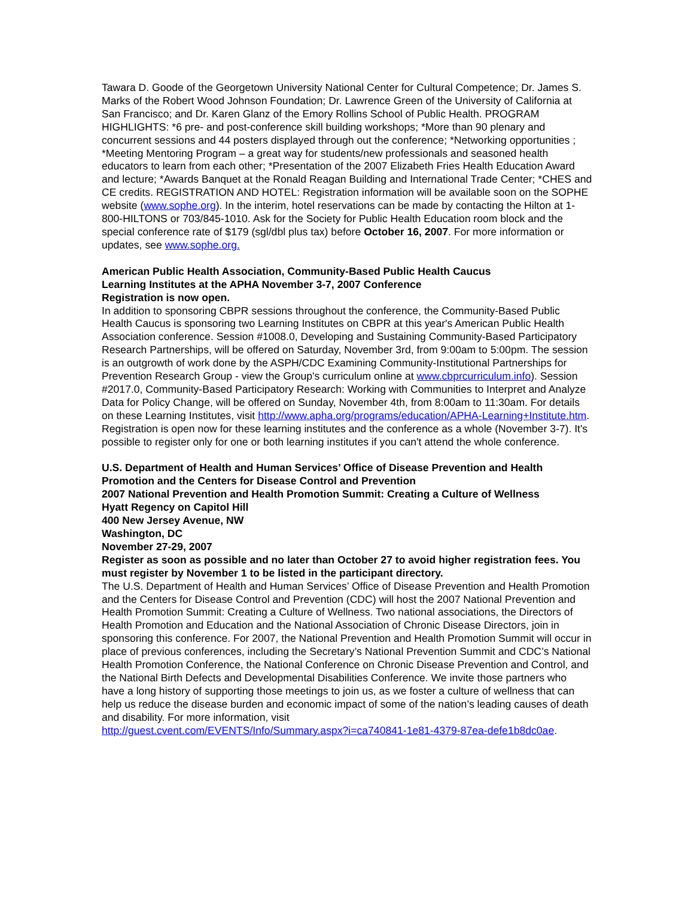Tawara D. Goode of the Georgetown University National Center for Cultural Competence; Dr. James S. Marks of the Robert Wood Johnson Foundation; Dr. Lawrence Green of the University of California at San Francisco; and Dr. Karen Glanz of the Emory Rollins School of Public Health. PROGRAM HIGHLIGHTS: *6 pre- and post-conference skill building workshops; *More than 90 plenary and concurrent sessions and 44 posters displayed through out the conference; *Networking opportunities ; *Meeting Mentoring Program – a great way for students/new professionals and seasoned health educators to learn from each other; *Presentation of the 2007 Elizabeth Fries Health Education Award and lecture; *Awards Banquet at the Ronald Reagan Building and International Trade Center; *CHES and CE credits. REGISTRATION AND HOTEL: Registration information will be available soon on the SOPHE website (www.sophe.org). In the interim, hotel reservations can be made by contacting the Hilton at 1-800-HILTONS or 703/845-1010. Ask for the Society for Public Health Education room block and the special conference rate of $179 (sgl/dbl plus tax) before October 16, 2007. For more information or updates, see www.sophe.org.
American Public Health Association, Community-Based Public Health Caucus
Learning Institutes at the APHA November 3-7, 2007 Conference
Registration is now open.
In addition to sponsoring CBPR sessions throughout the conference, the Community-Based Public Health Caucus is sponsoring two Learning Institutes on CBPR at this year's American Public Health Association conference. Session #1008.0, Developing and Sustaining Community-Based Participatory Research Partnerships, will be offered on Saturday, November 3rd, from 9:00am to 5:00pm. The session is an outgrowth of work done by the ASPH/CDC Examining Community-Institutional Partnerships for Prevention Research Group - view the Group's curriculum online at www.cbprcurriculum.info). Session #2017.0, Community-Based Participatory Research: Working with Communities to Interpret and Analyze Data for Policy Change, will be offered on Sunday, November 4th, from 8:00am to 11:30am. For details on these Learning Institutes, visit http://www.apha.org/programs/education/APHA-Learning+Institute.htm. Registration is open now for these learning institutes and the conference as a whole (November 3-7). It's possible to register only for one or both learning institutes if you can't attend the whole conference.
U.S. Department of Health and Human Services’ Office of Disease Prevention and Health Promotion and the Centers for Disease Control and Prevention
2007 National Prevention and Health Promotion Summit: Creating a Culture of Wellness
Hyatt Regency on Capitol Hill
400 New Jersey Avenue, NW
Washington, DC
November 27-29, 2007
Register as soon as possible and no later than October 27 to avoid higher registration fees. You must register by November 1 to be listed in the participant directory.
The U.S. Department of Health and Human Services’ Office of Disease Prevention and Health Promotion and the Centers for Disease Control and Prevention (CDC) will host the 2007 National Prevention and Health Promotion Summit: Creating a Culture of Wellness. Two national associations, the Directors of Health Promotion and Education and the National Association of Chronic Disease Directors, join in sponsoring this conference. For 2007, the National Prevention and Health Promotion Summit will occur in place of previous conferences, including the Secretary’s National Prevention Summit and CDC’s National Health Promotion Conference, the National Conference on Chronic Disease Prevention and Control, and the National Birth Defects and Developmental Disabilities Conference. We invite those partners who have a long history of supporting those meetings to join us, as we foster a culture of wellness that can help us reduce the disease burden and economic impact of some of the nation’s leading causes of death and disability. For more information, visit
http://guest.cvent.com/EVENTS/Info/Summary.aspx?i=ca740841-1e81-4379-87ea-defe1b8dc0ae.